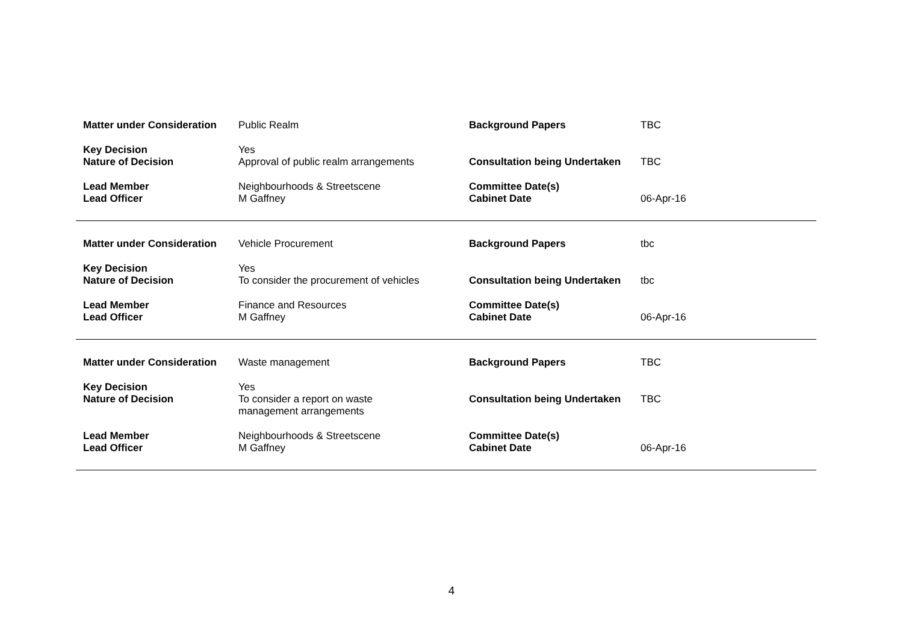| Matter under Consideration | Public Realm | Background Papers | TBC |
| Key Decision | Yes | | |
| Nature of Decision | Approval of public realm arrangements | Consultation being Undertaken | TBC |
| Lead Member | Neighbourhoods & Streetscene | Committee Date(s) | |
| Lead Officer | M Gaffney | Cabinet Date | 06-Apr-16 |
| Matter under Consideration | Vehicle Procurement | Background Papers | tbc |
| Key Decision | Yes | | |
| Nature of Decision | To consider the procurement of vehicles | Consultation being Undertaken | tbc |
| Lead Member | Finance and Resources | Committee Date(s) | |
| Lead Officer | M Gaffney | Cabinet Date | 06-Apr-16 |
| Matter under Consideration | Waste management | Background Papers | TBC |
| Key Decision | Yes | | |
| Nature of Decision | To consider a report on waste management arrangements | Consultation being Undertaken | TBC |
| Lead Member | Neighbourhoods & Streetscene | Committee Date(s) | |
| Lead Officer | M Gaffney | Cabinet Date | 06-Apr-16 |
4